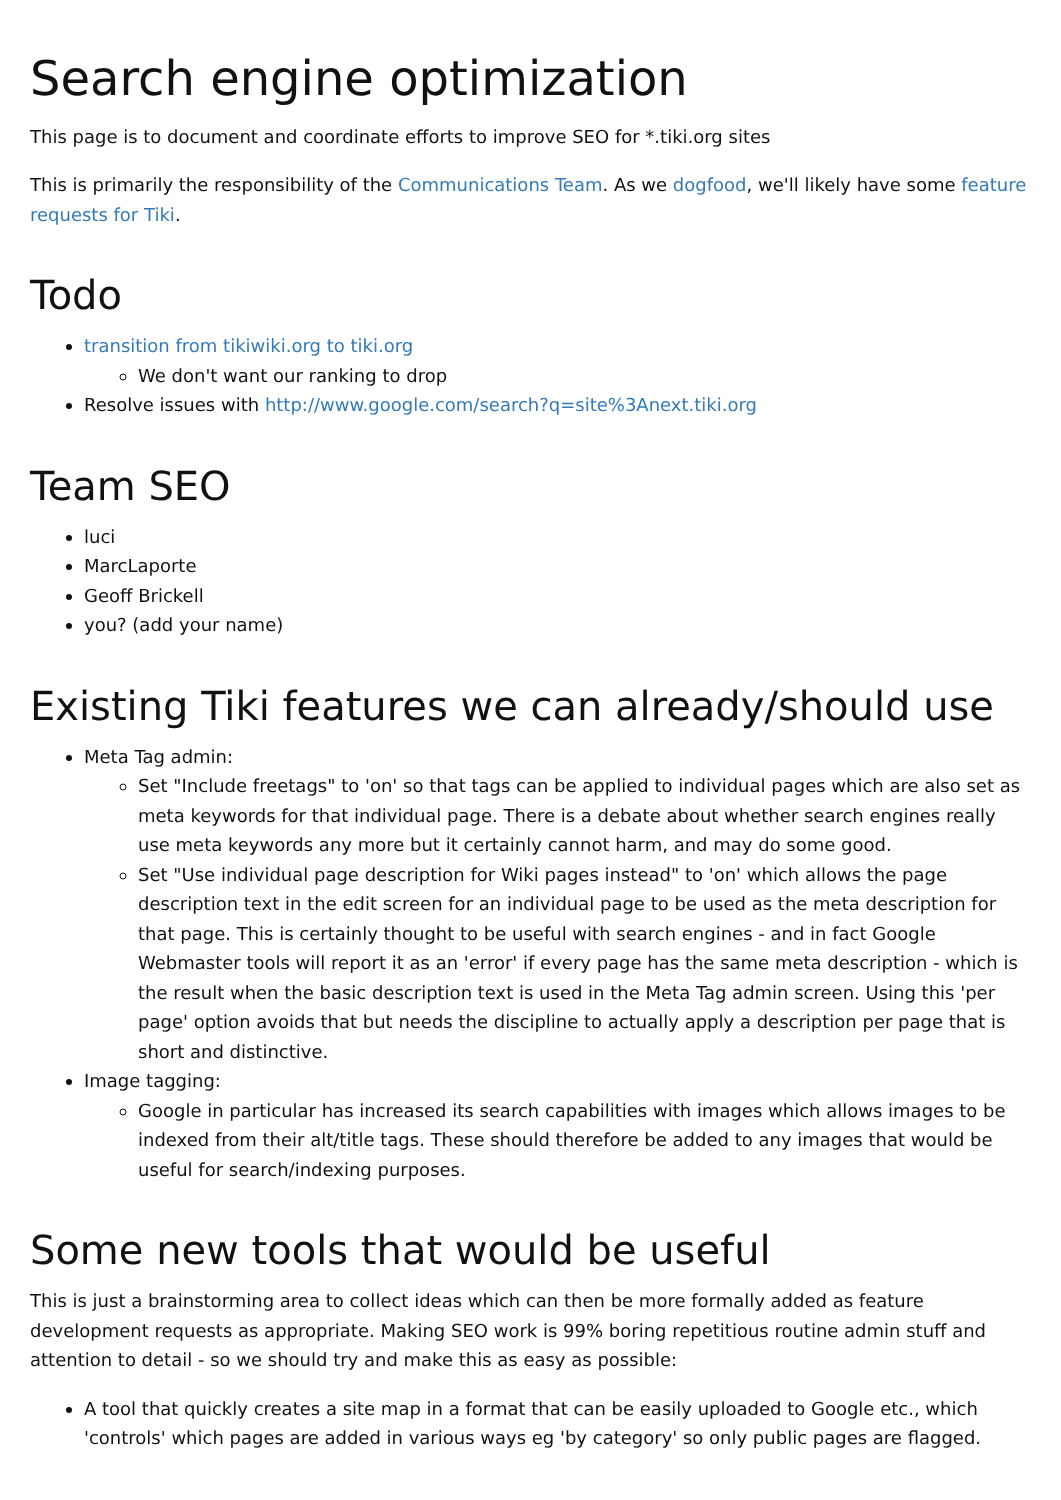Search engine optimization
This page is to document and coordinate efforts to improve SEO for *.tiki.org sites
This is primarily the responsibility of the Communications Team. As we dogfood, we'll likely have some feature requests for Tiki.
Todo
transition from tikiwiki.org to tiki.org
We don't want our ranking to drop
Resolve issues with http://www.google.com/search?q=site%3Anext.tiki.org
Team SEO
luci
MarcLaporte
Geoff Brickell
you? (add your name)
Existing Tiki features we can already/should use
Meta Tag admin:
Set "Include freetags" to 'on' so that tags can be applied to individual pages which are also set as meta keywords for that individual page. There is a debate about whether search engines really use meta keywords any more but it certainly cannot harm, and may do some good.
Set "Use individual page description for Wiki pages instead" to 'on' which allows the page description text in the edit screen for an individual page to be used as the meta description for that page. This is certainly thought to be useful with search engines - and in fact Google Webmaster tools will report it as an 'error' if every page has the same meta description - which is the result when the basic description text is used in the Meta Tag admin screen. Using this 'per page' option avoids that but needs the discipline to actually apply a description per page that is short and distinctive.
Image tagging:
Google in particular has increased its search capabilities with images which allows images to be indexed from their alt/title tags. These should therefore be added to any images that would be useful for search/indexing purposes.
Some new tools that would be useful
This is just a brainstorming area to collect ideas which can then be more formally added as feature development requests as appropriate. Making SEO work is 99% boring repetitious routine admin stuff and attention to detail - so we should try and make this as easy as possible:
A tool that quickly creates a site map in a format that can be easily uploaded to Google etc., which 'controls' which pages are added in various ways eg 'by category' so only public pages are flagged.